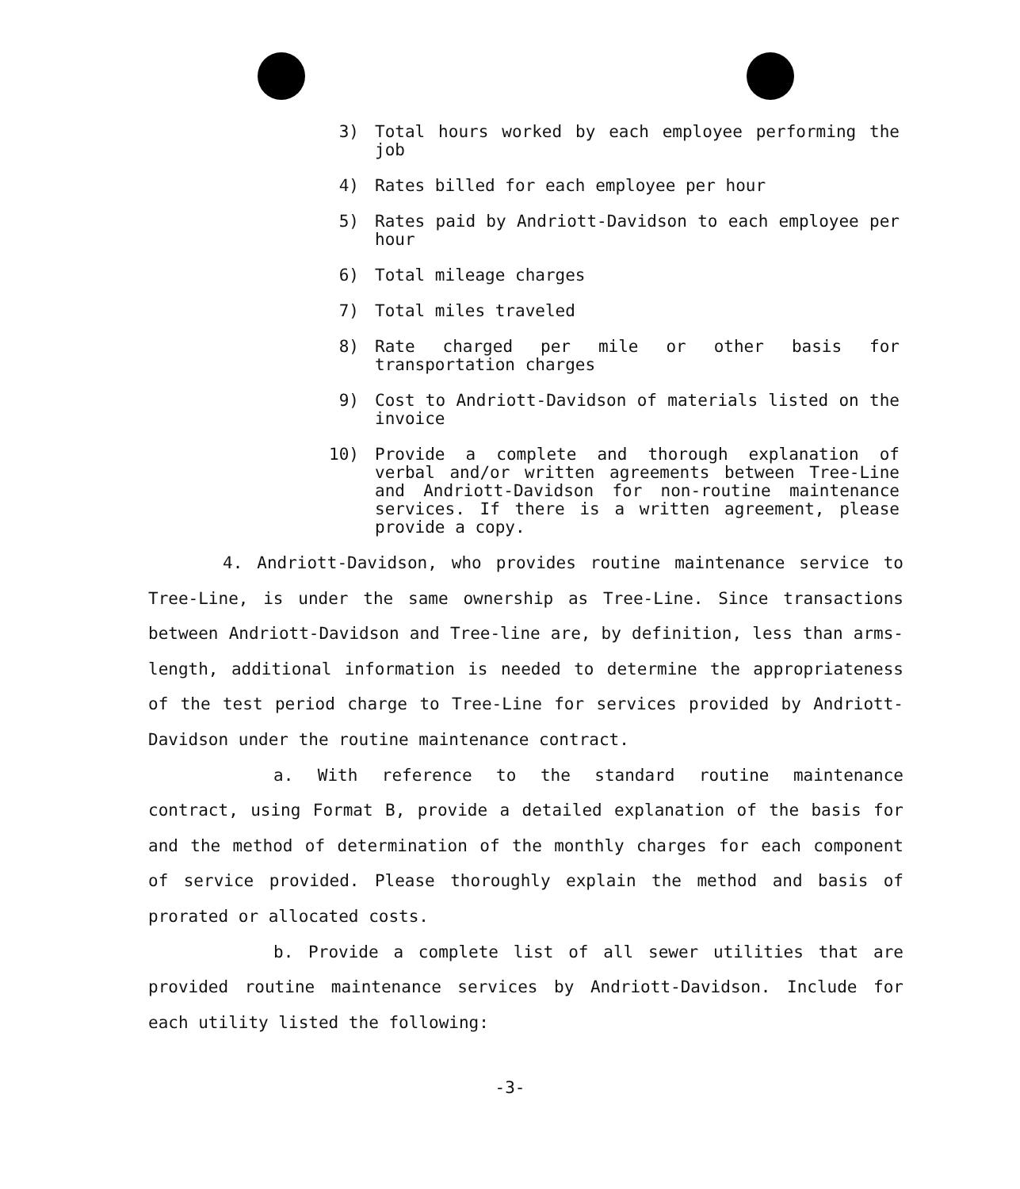3) Total hours worked by each employee performing the job
4) Rates billed for each employee per hour
5) Rates paid by Andriott-Davidson to each employee per hour
6) Total mileage charges
7) Total miles traveled
8) Rate charged per mile or other basis for transportation charges
9) Cost to Andriott-Davidson of materials listed on the invoice
10) Provide a complete and thorough explanation of verbal and/or written agreements between Tree-Line and Andriott-Davidson for non-routine maintenance services. If there is a written agreement, please provide a copy.
4. Andriott-Davidson, who provides routine maintenance service to Tree-Line, is under the same ownership as Tree-Line. Since transactions between Andriott-Davidson and Tree-line are, by definition, less than arms-length, additional information is needed to determine the appropriateness of the test period charge to Tree-Line for services provided by Andriott-Davidson under the routine maintenance contract.
a. With reference to the standard routine maintenance contract, using Format B, provide a detailed explanation of the basis for and the method of determination of the monthly charges for each component of service provided. Please thoroughly explain the method and basis of prorated or allocated costs.
b. Provide a complete list of all sewer utilities that are provided routine maintenance services by Andriott-Davidson. Include for each utility listed the following:
-3-